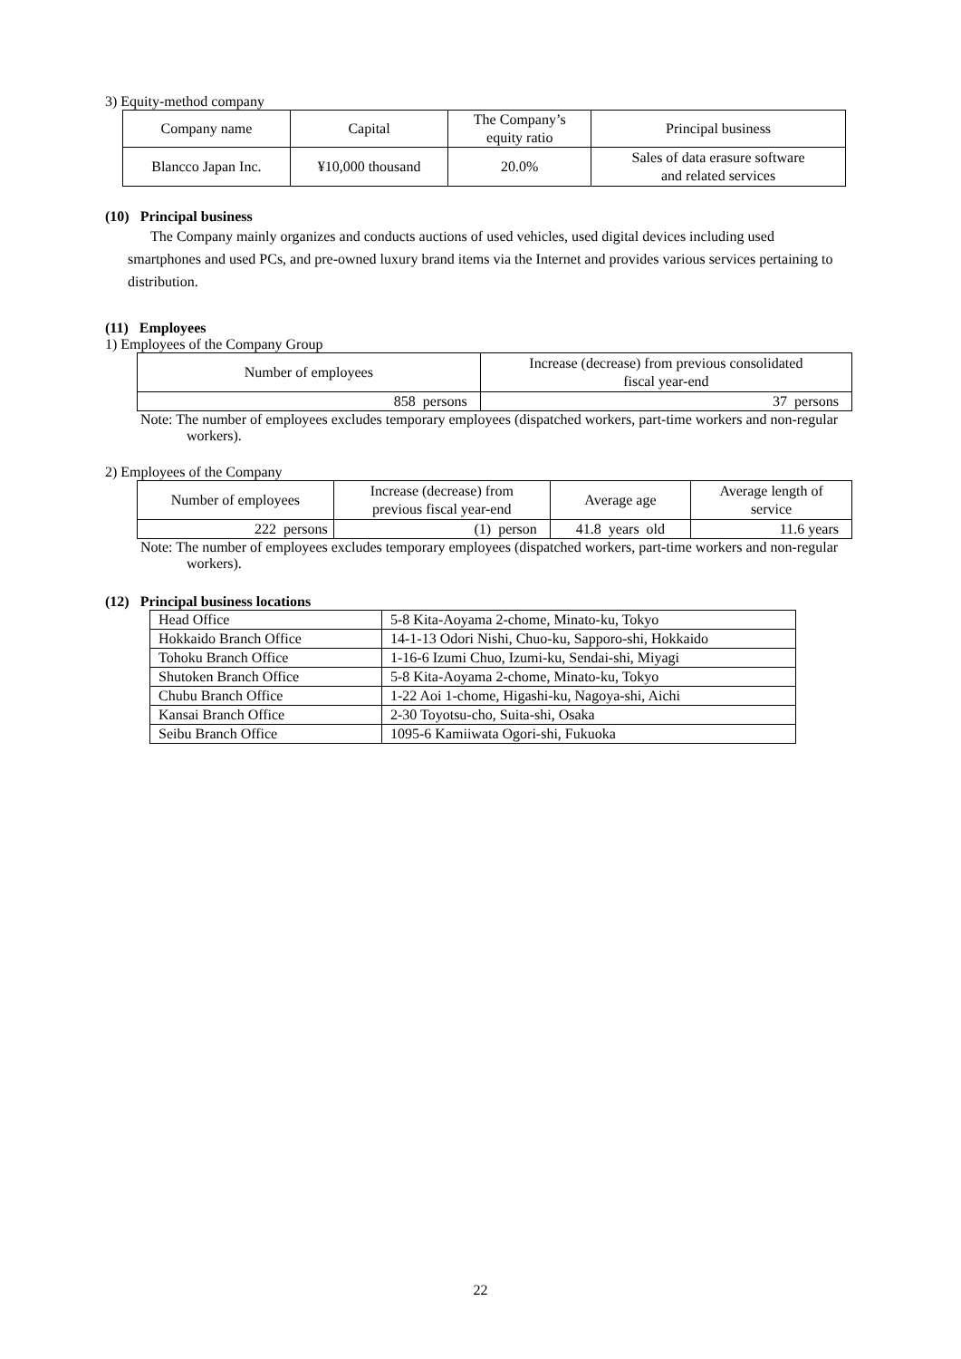3) Equity-method company
| Company name | Capital | The Company’s equity ratio | Principal business |
| --- | --- | --- | --- |
| Blancco Japan Inc. | ¥10,000 thousand | 20.0% | Sales of data erasure software and related services |
(10) Principal business
The Company mainly organizes and conducts auctions of used vehicles, used digital devices including used smartphones and used PCs, and pre-owned luxury brand items via the Internet and provides various services pertaining to distribution.
(11) Employees
1) Employees of the Company Group
| Number of employees | Increase (decrease) from previous consolidated fiscal year-end |
| --- | --- |
| 858 persons | 37 persons |
Note: The number of employees excludes temporary employees (dispatched workers, part-time workers and non-regular workers).
2) Employees of the Company
| Number of employees | Increase (decrease) from previous fiscal year-end | Average age | Average length of service |
| --- | --- | --- | --- |
| 222 persons | (1) person | 41.8 years old | 11.6 years |
Note: The number of employees excludes temporary employees (dispatched workers, part-time workers and non-regular workers).
(12) Principal business locations
| Head Office | 5-8 Kita-Aoyama 2-chome, Minato-ku, Tokyo |
| Hokkaido Branch Office | 14-1-13 Odori Nishi, Chuo-ku, Sapporo-shi, Hokkaido |
| Tohoku Branch Office | 1-16-6 Izumi Chuo, Izumi-ku, Sendai-shi, Miyagi |
| Shutoken Branch Office | 5-8 Kita-Aoyama 2-chome, Minato-ku, Tokyo |
| Chubu Branch Office | 1-22 Aoi 1-chome, Higashi-ku, Nagoya-shi, Aichi |
| Kansai Branch Office | 2-30 Toyotsu-cho, Suita-shi, Osaka |
| Seibu Branch Office | 1095-6 Kamiiwata Ogori-shi, Fukuoka |
22